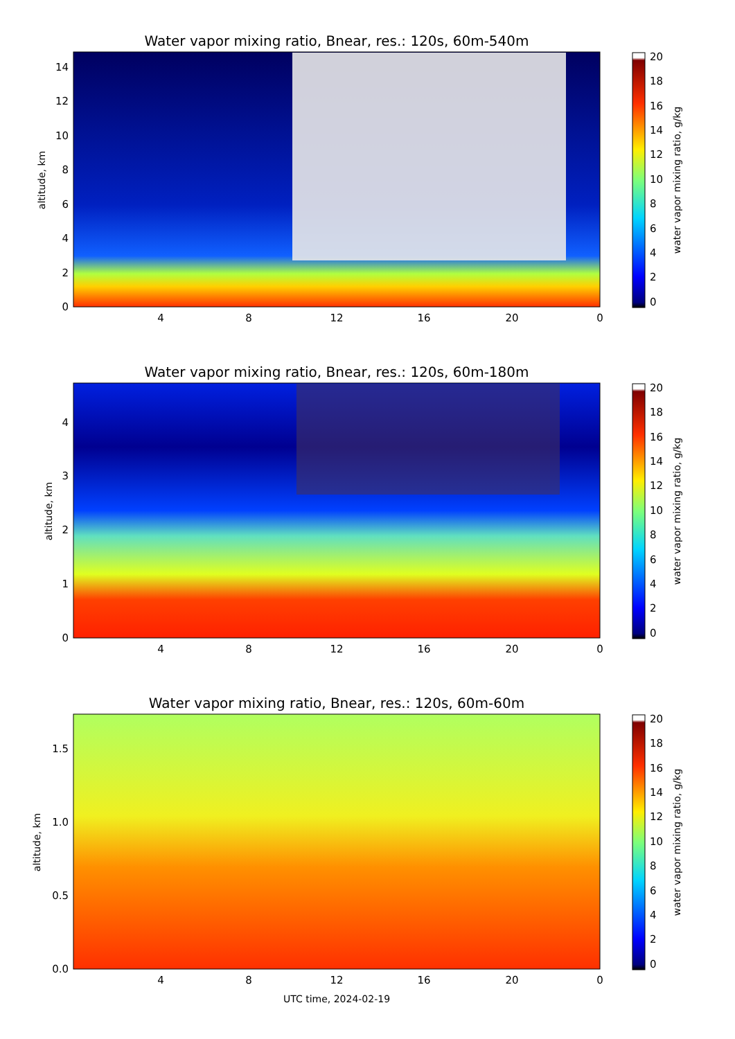Water vapor mixing ratio, Bnear, res.: 120s, 60m-540m
4
8
12
16
20
0
0
2
4
6
8
10
12
14
altitude, km
0
2
4
6
8
10
12
14
16
18
20
water vapor mixing ratio, g/kg
Water vapor mixing ratio, Bnear, res.: 120s, 60m-180m
4
8
12
16
20
0
0
1
2
3
4
altitude, km
0
2
4
6
8
10
12
14
16
18
20
water vapor mixing ratio, g/kg
Water vapor mixing ratio, Bnear, res.: 120s, 60m-60m
4
8
12
16
20
0
0.0
0.5
1.0
1.5
altitude, km
0
2
4
6
8
10
12
14
16
18
20
water vapor mixing ratio, g/kg
UTC time, 2024-02-19